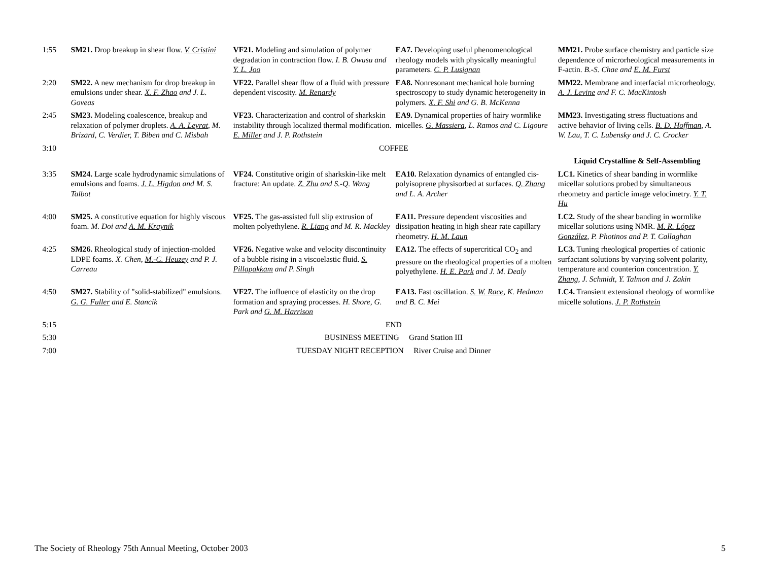| 1:55 | SM21. Drop breakup in shear flow. V. Cristini | VF21. Modeling and simulation of polymer degradation in contraction flow. I. B. Owusu and Y. L. Joo | EA7. Developing useful phenomenological rheology models with physically meaningful parameters. C. P. Lusignan | MM21. Probe surface chemistry and particle size dependence of microrheological measurements in F-actin. B.-S. Chae and E. M. Furst |
| 2:20 | SM22. A new mechanism for drop breakup in emulsions under shear. X. F. Zhao and J. L. Goveas | VF22. Parallel shear flow of a fluid with pressure dependent viscosity. M. Renardy | EA8. Nonresonant mechanical hole burning spectroscopy to study dynamic heterogeneity in polymers. X. F. Shi and G. B. McKenna | MM22. Membrane and interfacial microrheology. A. J. Levine and F. C. MacKintosh |
| 2:45 | SM23. Modeling coalescence, breakup and relaxation of polymer droplets. A. A. Leyrat , M. Brizard, C. Verdier, T. Biben and C. Misbah | VF23. Characterization and control of sharkskin instability through localized thermal modification. E. Miller and J. P. Rothstein | EA9. Dynamical properties of hairy wormlike micelles. G. Massiera , L. Ramos and C. Ligoure | MM23. Investigating stress fluctuations and active behavior of living cells. B. D. Hoffman , A. W. Lau, T. C. Lubensky and J. C. Crocker |
| 3:10 | COFFEE | | | |
| | | | | Liquid Crystalline & Self-Assembling |
| 3:35 | SM24. Large scale hydrodynamic simulations of emulsions and foams. J. L. Higdon and M. S. Talbot | VF24. Constitutive origin of sharkskin-like melt fracture: An update. Z. Zhu and S.-Q. Wang | EA10. Relaxation dynamics of entangled cis-polyisoprene physisorbed at surfaces. Q. Zhang and L. A. Archer | LC1. Kinetics of shear banding in wormlike micellar solutions probed by simultaneous rheometry and particle image velocimetry. Y. T. Hu |
| 4:00 | SM25. A constitutive equation for highly viscous foam. M. Doi and A. M. Kraynik | VF25. The gas-assisted full slip extrusion of molten polyethylene. R. Liang and M. R. Mackley | EA11. Pressure dependent viscosities and dissipation heating in high shear rate capillary rheometry. H. M. Laun | LC2. Study of the shear banding in wormlike micellar solutions using NMR. M. R. López González , P. Photinos and P. T. Callaghan |
| 4:25 | SM26. Rheological study of injection-molded LDPE foams. X. Chen, M.-C. Heuzey and P. J. Carreau | VF26. Negative wake and velocity discontinuity of a bubble rising in a viscoelastic fluid. S. Pillapakkam and P. Singh | EA12. The effects of supercritical CO<sub>2</sub> and pressure on the rheological properties of a molten polyethylene. H. E. Park and J. M. Dealy | LC3. Tuning rheological properties of cationic surfactant solutions by varying solvent polarity, temperature and counterion concentration. Y. Zhang , J. Schmidt, Y. Talmon and J. Zakin |
| 4:50 | SM27. Stability of "solid-stabilized" emulsions. G. G. Fuller and E. Stancik | VF27. The influence of elasticity on the drop formation and spraying processes. H. Shore, G. Park and G. M. Harrison | EA13. Fast oscillation. S. W. Race , K. Hedman and B. C. Mei | LC4. Transient extensional rheology of wormlike micelle solutions. J. P. Rothstein |
| 5:15 | END | | | |
| 5:30 | BUSINESS MEETING Grand Station III | | | |
| 7:00 | TUESDAY NIGHT RECEPTION River Cruise and Dinner | | | |
The Society of Rheology 75th Annual Meeting, October 2003 5